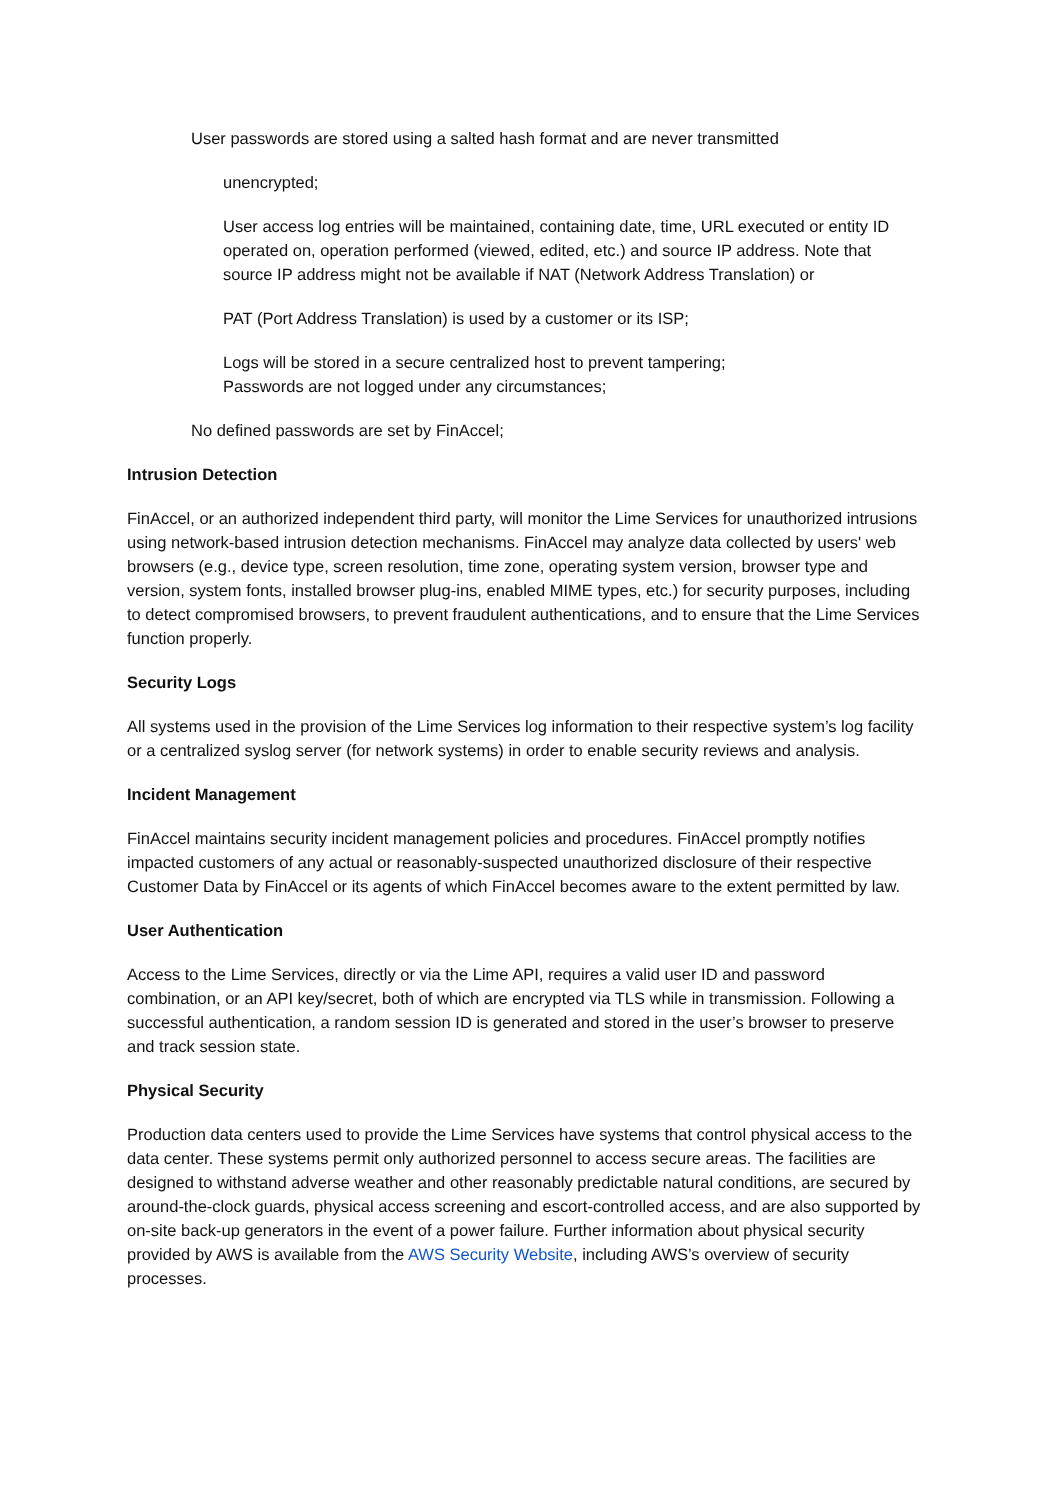User passwords are stored using a salted hash format and are never transmitted
unencrypted;
User access log entries will be maintained, containing date, time, URL executed or entity ID operated on, operation performed (viewed, edited, etc.) and source IP address. Note that source IP address might not be available if NAT (Network Address Translation) or
PAT (Port Address Translation) is used by a customer or its ISP;
Logs will be stored in a secure centralized host to prevent tampering;
Passwords are not logged under any circumstances;
No defined passwords are set by FinAccel;
Intrusion Detection
FinAccel, or an authorized independent third party, will monitor the Lime Services for unauthorized intrusions using network-based intrusion detection mechanisms. FinAccel may analyze data collected by users' web browsers (e.g., device type, screen resolution, time zone, operating system version, browser type and version, system fonts, installed browser plug-ins, enabled MIME types, etc.) for security purposes, including to detect compromised browsers, to prevent fraudulent authentications, and to ensure that the Lime Services function properly.
Security Logs
All systems used in the provision of the Lime Services log information to their respective system’s log facility or a centralized syslog server (for network systems) in order to enable security reviews and analysis.
Incident Management
FinAccel maintains security incident management policies and procedures. FinAccel promptly notifies impacted customers of any actual or reasonably-suspected unauthorized disclosure of their respective Customer Data by FinAccel or its agents of which FinAccel becomes aware to the extent permitted by law.
User Authentication
Access to the Lime Services, directly or via the Lime API, requires a valid user ID and password combination, or an API key/secret, both of which are encrypted via TLS while in transmission. Following a successful authentication, a random session ID is generated and stored in the user’s browser to preserve and track session state.
Physical Security
Production data centers used to provide the Lime Services have systems that control physical access to the data center. These systems permit only authorized personnel to access secure areas. The facilities are designed to withstand adverse weather and other reasonably predictable natural conditions, are secured by around-the-clock guards, physical access screening and escort-controlled access, and are also supported by on-site back-up generators in the event of a power failure. Further information about physical security provided by AWS is available from the AWS Security Website, including AWS’s overview of security processes.